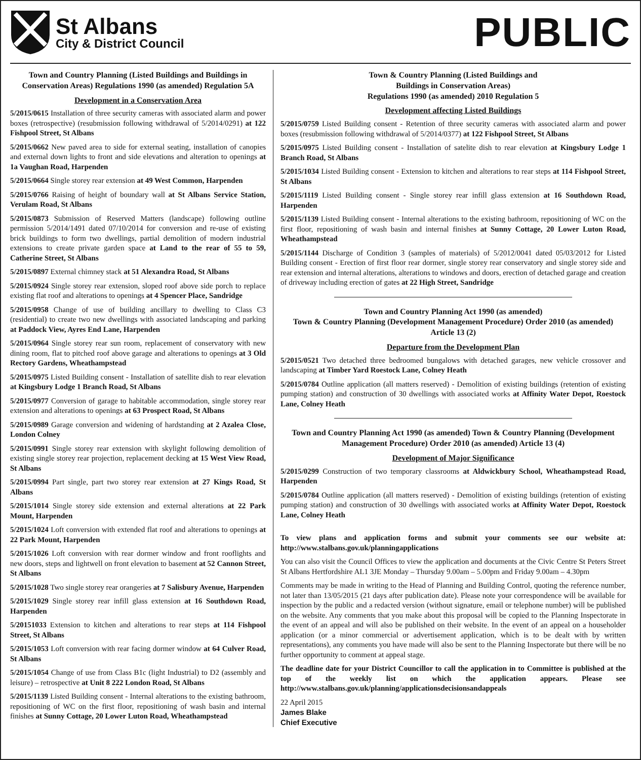St Albans
City & District Council
PUBLIC
Town and Country Planning (Listed Buildings and Buildings in Conservation Areas) Regulations 1990 (as amended) Regulation 5A
Development in a Conservation Area
5/2015/0615 Installation of three security cameras with associated alarm and power boxes (retrospective) (resubmission following withdrawal of 5/2014/0291) at 122 Fishpool Street, St Albans
5/2015/0662 New paved area to side for external seating, installation of canopies and external down lights to front and side elevations and alteration to openings at 1a Vaughan Road, Harpenden
5/2015/0664 Single storey rear extension at 49 West Common, Harpenden
5/2015/0766 Raising of height of boundary wall at St Albans Service Station, Verulam Road, St Albans
5/2015/0873 Submission of Reserved Matters (landscape) following outline permission 5/2014/1491 dated 07/10/2014 for conversion and re-use of existing brick buildings to form two dwellings, partial demolition of modern industrial extensions to create private garden space at Land to the rear of 55 to 59, Catherine Street, St Albans
5/2015/0897 External chimney stack at 51 Alexandra Road, St Albans
5/2015/0924 Single storey rear extension, sloped roof above side porch to replace existing flat roof and alterations to openings at 4 Spencer Place, Sandridge
5/2015/0958 Change of use of building ancillary to dwelling to Class C3 (residential) to create two new dwellings with associated landscaping and parking at Paddock View, Ayres End Lane, Harpenden
5/2015/0964 Single storey rear sun room, replacement of conservatory with new dining room, flat to pitched roof above garage and alterations to openings at 3 Old Rectory Gardens, Wheathampstead
5/2015/0975 Listed Building consent - Installation of satellite dish to rear elevation at Kingsbury Lodge 1 Branch Road, St Albans
5/2015/0977 Conversion of garage to habitable accommodation, single storey rear extension and alterations to openings at 63 Prospect Road, St Albans
5/2015/0989 Garage conversion and widening of hardstanding at 2 Azalea Close, London Colney
5/2015/0991 Single storey rear extension with skylight following demolition of existing single storey rear projection, replacement decking at 15 West View Road, St Albans
5/2015/0994 Part single, part two storey rear extension at 27 Kings Road, St Albans
5/2015/1014 Single storey side extension and external alterations at 22 Park Mount, Harpenden
5/2015/1024 Loft conversion with extended flat roof and alterations to openings at 22 Park Mount, Harpenden
5/2015/1026 Loft conversion with rear dormer window and front rooflights and new doors, steps and lightwell on front elevation to basement at 52 Cannon Street, St Albans
5/2015/1028 Two single storey rear orangeries at 7 Salisbury Avenue, Harpenden
5/2015/1029 Single storey rear infill glass extension at 16 Southdown Road, Harpenden
5/20151033 Extension to kitchen and alterations to rear steps at 114 Fishpool Street, St Albans
5/2015/1053 Loft conversion with rear facing dormer window at 64 Culver Road, St Albans
5/2015/1054 Change of use from Class B1c (light Industrial) to D2 (assembly and leisure) – retrospective at Unit 8 222 London Road, St Albans
5/2015/1139 Listed Building consent - Internal alterations to the existing bathroom, repositioning of WC on the first floor, repositioning of wash basin and internal finishes at Sunny Cottage, 20 Lower Luton Road, Wheathampstead
Town & Country Planning (Listed Buildings and
Buildings in Conservation Areas)
Regulations 1990 (as amended) 2010 Regulation 5
Development affecting Listed Buildings
5/2015/0759 Listed Building consent - Retention of three security cameras with associated alarm and power boxes (resubmission following withdrawal of 5/2014/0377) at 122 Fishpool Street, St Albans
5/2015/0975 Listed Building consent - Installation of satelite dish to rear elevation at Kingsbury Lodge 1 Branch Road, St Albans
5/2015/1034 Listed Building consent - Extension to kitchen and alterations to rear steps at 114 Fishpool Street, St Albans
5/2015/1119 Listed Building consent - Single storey rear infill glass extension at 16 Southdown Road, Harpenden
5/2015/1139 Listed Building consent - Internal alterations to the existing bathroom, repositioning of WC on the first floor, repositioning of wash basin and internal finishes at Sunny Cottage, 20 Lower Luton Road, Wheathampstead
5/2015/1144 Discharge of Condition 3 (samples of materials) of 5/2012/0041 dated 05/03/2012 for Listed Building consent - Erection of first floor rear dormer, single storey rear conservatory and single storey side and rear extension and internal alterations, alterations to windows and doors, erection of detached garage and creation of driveway including erection of gates at 22 High Street, Sandridge
Town and Country Planning Act 1990 (as amended)
Town & Country Planning (Development Management Procedure) Order 2010 (as amended) Article 13 (2)
Departure from the Development Plan
5/2015/0521 Two detached three bedroomed bungalows with detached garages, new vehicle crossover and landscaping at Timber Yard Roestock Lane, Colney Heath
5/2015/0784 Outline application (all matters reserved) - Demolition of existing buildings (retention of existing pumping station) and construction of 30 dwellings with associated works at Affinity Water Depot, Roestock Lane, Colney Heath
Town and Country Planning Act 1990 (as amended) Town & Country Planning (Development Management Procedure) Order 2010 (as amended) Article 13 (4)
Development of Major Significance
5/2015/0299 Construction of two temporary classrooms at Aldwickbury School, Wheathampstead Road, Harpenden
5/2015/0784 Outline application (all matters reserved) - Demolition of existing buildings (retention of existing pumping station) and construction of 30 dwellings with associated works at Affinity Water Depot, Roestock Lane, Colney Heath
To view plans and application forms and submit your comments see our website at: http://www.stalbans.gov.uk/planningapplications
You can also visit the Council Offices to view the application and documents at the Civic Centre St Peters Street St Albans Hertfordshire AL1 3JE Monday – Thursday 9.00am – 5.00pm and Friday 9.00am – 4.30pm
Comments may be made in writing to the Head of Planning and Building Control, quoting the reference number, not later than 13/05/2015 (21 days after publication date). Please note your correspondence will be available for inspection by the public and a redacted version (without signature, email or telephone number) will be published on the website. Any comments that you make about this proposal will be copied to the Planning Inspectorate in the event of an appeal and will also be published on their website. In the event of an appeal on a householder application (or a minor commercial or advertisement application, which is to be dealt with by written representations), any comments you have made will also be sent to the Planning Inspectorate but there will be no further opportunity to comment at appeal stage.
The deadline date for your District Councillor to call the application in to Committee is published at the top of the weekly list on which the application appears. Please see http://www.stalbans.gov.uk/planning/applicationsdecisionsandappeals
22 April 2015
James Blake
Chief Executive